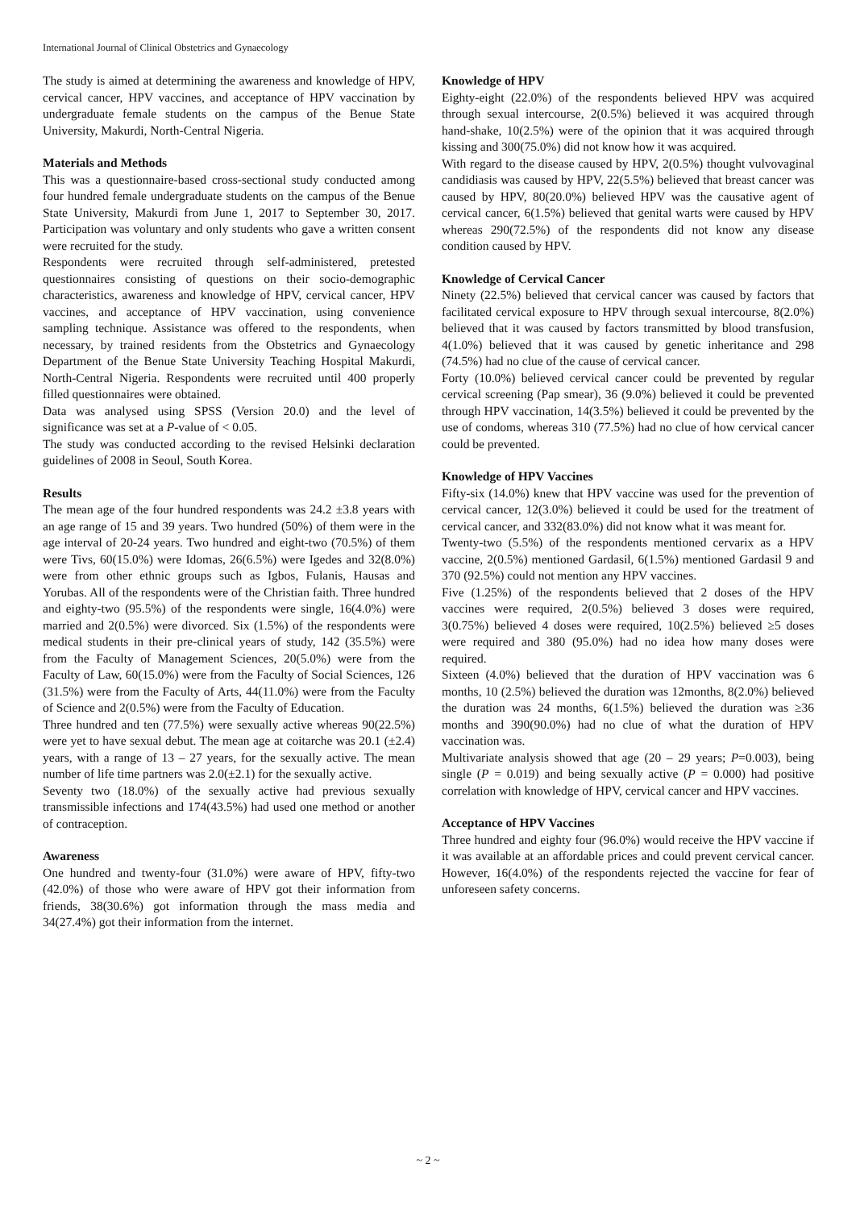International Journal of Clinical Obstetrics and Gynaecology
The study is aimed at determining the awareness and knowledge of HPV, cervical cancer, HPV vaccines, and acceptance of HPV vaccination by undergraduate female students on the campus of the Benue State University, Makurdi, North-Central Nigeria.
Materials and Methods
This was a questionnaire-based cross-sectional study conducted among four hundred female undergraduate students on the campus of the Benue State University, Makurdi from June 1, 2017 to September 30, 2017. Participation was voluntary and only students who gave a written consent were recruited for the study.
Respondents were recruited through self-administered, pretested questionnaires consisting of questions on their socio-demographic characteristics, awareness and knowledge of HPV, cervical cancer, HPV vaccines, and acceptance of HPV vaccination, using convenience sampling technique. Assistance was offered to the respondents, when necessary, by trained residents from the Obstetrics and Gynaecology Department of the Benue State University Teaching Hospital Makurdi, North-Central Nigeria. Respondents were recruited until 400 properly filled questionnaires were obtained.
Data was analysed using SPSS (Version 20.0) and the level of significance was set at a P-value of < 0.05.
The study was conducted according to the revised Helsinki declaration guidelines of 2008 in Seoul, South Korea.
Results
The mean age of the four hundred respondents was 24.2 ±3.8 years with an age range of 15 and 39 years. Two hundred (50%) of them were in the age interval of 20-24 years. Two hundred and eight-two (70.5%) of them were Tivs, 60(15.0%) were Idomas, 26(6.5%) were Igedes and 32(8.0%) were from other ethnic groups such as Igbos, Fulanis, Hausas and Yorubas. All of the respondents were of the Christian faith. Three hundred and eighty-two (95.5%) of the respondents were single, 16(4.0%) were married and 2(0.5%) were divorced. Six (1.5%) of the respondents were medical students in their pre-clinical years of study, 142 (35.5%) were from the Faculty of Management Sciences, 20(5.0%) were from the Faculty of Law, 60(15.0%) were from the Faculty of Social Sciences, 126 (31.5%) were from the Faculty of Arts, 44(11.0%) were from the Faculty of Science and 2(0.5%) were from the Faculty of Education.
Three hundred and ten (77.5%) were sexually active whereas 90(22.5%) were yet to have sexual debut. The mean age at coitarche was 20.1 (±2.4) years, with a range of 13 – 27 years, for the sexually active. The mean number of life time partners was 2.0(±2.1) for the sexually active.
Seventy two (18.0%) of the sexually active had previous sexually transmissible infections and 174(43.5%) had used one method or another of contraception.
Awareness
One hundred and twenty-four (31.0%) were aware of HPV, fifty-two (42.0%) of those who were aware of HPV got their information from friends, 38(30.6%) got information through the mass media and 34(27.4%) got their information from the internet.
Knowledge of HPV
Eighty-eight (22.0%) of the respondents believed HPV was acquired through sexual intercourse, 2(0.5%) believed it was acquired through hand-shake, 10(2.5%) were of the opinion that it was acquired through kissing and 300(75.0%) did not know how it was acquired.
With regard to the disease caused by HPV, 2(0.5%) thought vulvovaginal candidiasis was caused by HPV, 22(5.5%) believed that breast cancer was caused by HPV, 80(20.0%) believed HPV was the causative agent of cervical cancer, 6(1.5%) believed that genital warts were caused by HPV whereas 290(72.5%) of the respondents did not know any disease condition caused by HPV.
Knowledge of Cervical Cancer
Ninety (22.5%) believed that cervical cancer was caused by factors that facilitated cervical exposure to HPV through sexual intercourse, 8(2.0%) believed that it was caused by factors transmitted by blood transfusion, 4(1.0%) believed that it was caused by genetic inheritance and 298 (74.5%) had no clue of the cause of cervical cancer.
Forty (10.0%) believed cervical cancer could be prevented by regular cervical screening (Pap smear), 36 (9.0%) believed it could be prevented through HPV vaccination, 14(3.5%) believed it could be prevented by the use of condoms, whereas 310 (77.5%) had no clue of how cervical cancer could be prevented.
Knowledge of HPV Vaccines
Fifty-six (14.0%) knew that HPV vaccine was used for the prevention of cervical cancer, 12(3.0%) believed it could be used for the treatment of cervical cancer, and 332(83.0%) did not know what it was meant for.
Twenty-two (5.5%) of the respondents mentioned cervarix as a HPV vaccine, 2(0.5%) mentioned Gardasil, 6(1.5%) mentioned Gardasil 9 and 370 (92.5%) could not mention any HPV vaccines.
Five (1.25%) of the respondents believed that 2 doses of the HPV vaccines were required, 2(0.5%) believed 3 doses were required, 3(0.75%) believed 4 doses were required, 10(2.5%) believed ≥5 doses were required and 380 (95.0%) had no idea how many doses were required.
Sixteen (4.0%) believed that the duration of HPV vaccination was 6 months, 10 (2.5%) believed the duration was 12months, 8(2.0%) believed the duration was 24 months, 6(1.5%) believed the duration was ≥36 months and 390(90.0%) had no clue of what the duration of HPV vaccination was.
Multivariate analysis showed that age (20 – 29 years; P=0.003), being single (P = 0.019) and being sexually active (P = 0.000) had positive correlation with knowledge of HPV, cervical cancer and HPV vaccines.
Acceptance of HPV Vaccines
Three hundred and eighty four (96.0%) would receive the HPV vaccine if it was available at an affordable prices and could prevent cervical cancer. However, 16(4.0%) of the respondents rejected the vaccine for fear of unforeseen safety concerns.
~ 2 ~